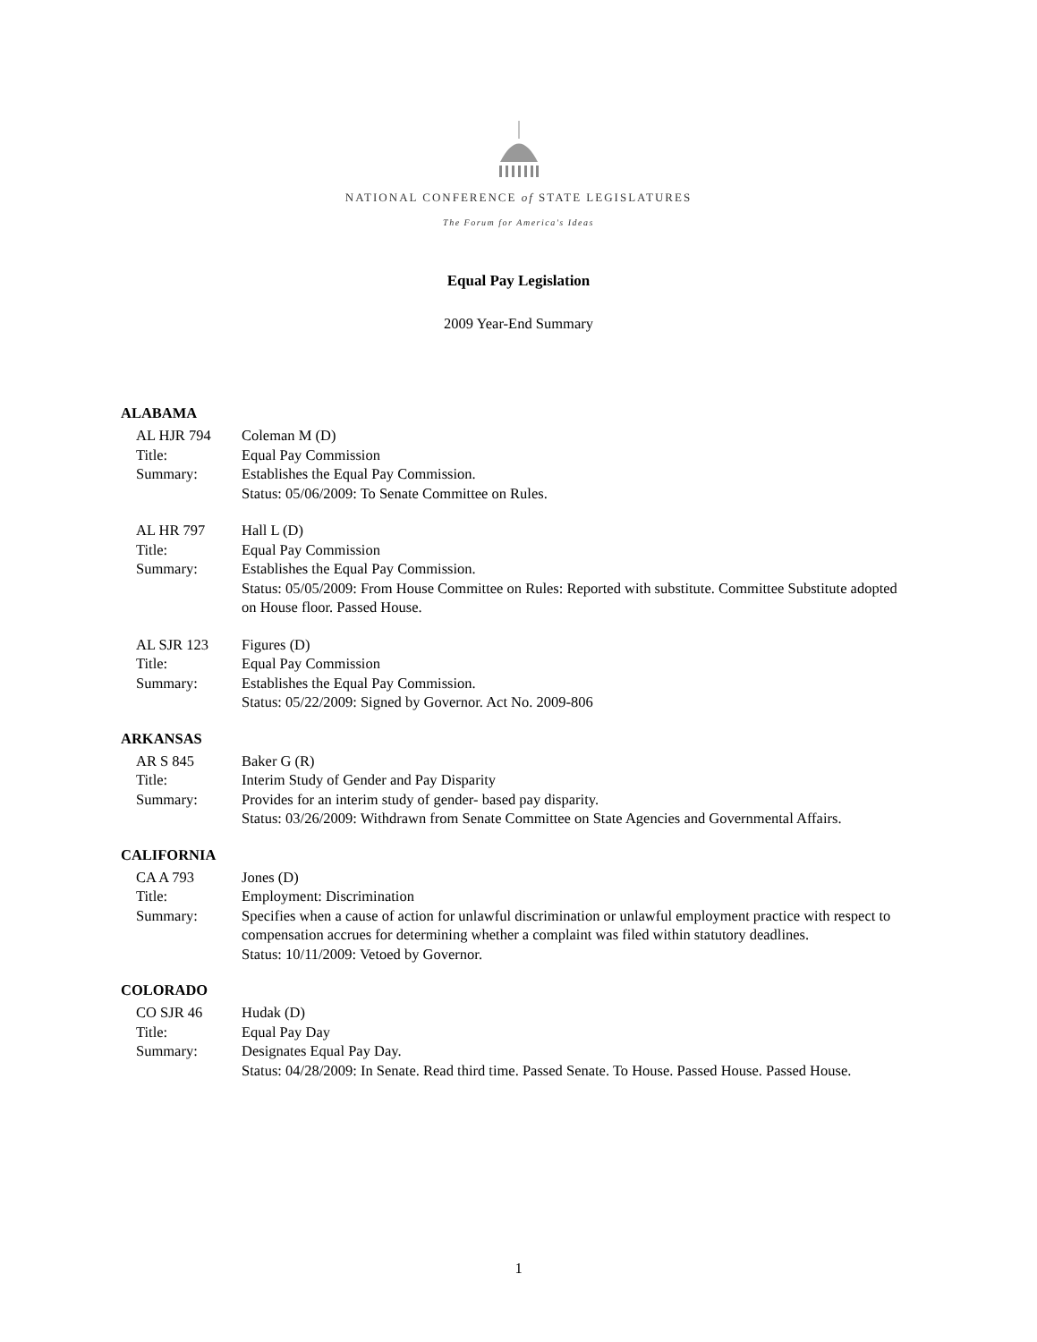NATIONAL CONFERENCE of STATE LEGISLATURES
The Forum for America's Ideas
Equal Pay Legislation
2009 Year-End Summary
ALABAMA
AL HJR 794 Coleman M (D)
Title: Equal Pay Commission
Summary: Establishes the Equal Pay Commission.
Status: 05/06/2009: To Senate Committee on Rules.
AL HR 797 Hall L (D)
Title: Equal Pay Commission
Summary: Establishes the Equal Pay Commission.
Status: 05/05/2009: From House Committee on Rules: Reported with substitute. Committee Substitute adopted on House floor. Passed House.
AL SJR 123 Figures (D)
Title: Equal Pay Commission
Summary: Establishes the Equal Pay Commission.
Status: 05/22/2009: Signed by Governor. Act No. 2009-806
ARKANSAS
AR S 845 Baker G (R)
Title: Interim Study of Gender and Pay Disparity
Summary: Provides for an interim study of gender- based pay disparity.
Status: 03/26/2009: Withdrawn from Senate Committee on State Agencies and Governmental Affairs.
CALIFORNIA
CA A 793 Jones (D)
Title: Employment: Discrimination
Summary: Specifies when a cause of action for unlawful discrimination or unlawful employment practice with respect to compensation accrues for determining whether a complaint was filed within statutory deadlines.
Status: 10/11/2009: Vetoed by Governor.
COLORADO
CO SJR 46 Hudak (D)
Title: Equal Pay Day
Summary: Designates Equal Pay Day.
Status: 04/28/2009: In Senate. Read third time. Passed Senate. To House. Passed House. Passed House.
1